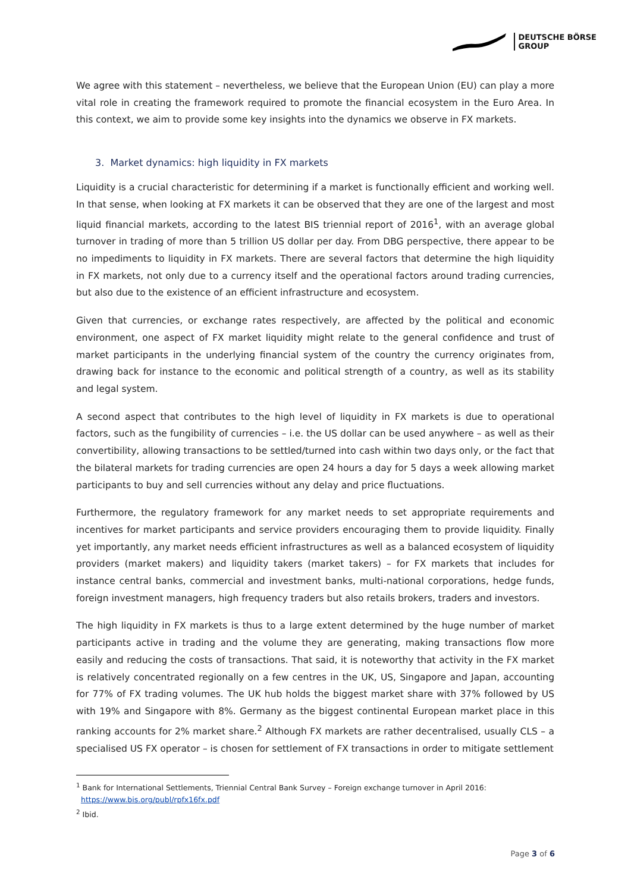DEUTSCHE BÖRSE
GROUP
We agree with this statement – nevertheless, we believe that the European Union (EU) can play a more vital role in creating the framework required to promote the financial ecosystem in the Euro Area. In this context, we aim to provide some key insights into the dynamics we observe in FX markets.
3. Market dynamics: high liquidity in FX markets
Liquidity is a crucial characteristic for determining if a market is functionally efficient and working well. In that sense, when looking at FX markets it can be observed that they are one of the largest and most liquid financial markets, according to the latest BIS triennial report of 2016<sup>1</sup>, with an average global turnover in trading of more than 5 trillion US dollar per day. From DBG perspective, there appear to be no impediments to liquidity in FX markets. There are several factors that determine the high liquidity in FX markets, not only due to a currency itself and the operational factors around trading currencies, but also due to the existence of an efficient infrastructure and ecosystem.
Given that currencies, or exchange rates respectively, are affected by the political and economic environment, one aspect of FX market liquidity might relate to the general confidence and trust of market participants in the underlying financial system of the country the currency originates from, drawing back for instance to the economic and political strength of a country, as well as its stability and legal system.
A second aspect that contributes to the high level of liquidity in FX markets is due to operational factors, such as the fungibility of currencies – i.e. the US dollar can be used anywhere – as well as their convertibility, allowing transactions to be settled/turned into cash within two days only, or the fact that the bilateral markets for trading currencies are open 24 hours a day for 5 days a week allowing market participants to buy and sell currencies without any delay and price fluctuations.
Furthermore, the regulatory framework for any market needs to set appropriate requirements and incentives for market participants and service providers encouraging them to provide liquidity. Finally yet importantly, any market needs efficient infrastructures as well as a balanced ecosystem of liquidity providers (market makers) and liquidity takers (market takers) – for FX markets that includes for instance central banks, commercial and investment banks, multi-national corporations, hedge funds, foreign investment managers, high frequency traders but also retails brokers, traders and investors.
The high liquidity in FX markets is thus to a large extent determined by the huge number of market participants active in trading and the volume they are generating, making transactions flow more easily and reducing the costs of transactions. That said, it is noteworthy that activity in the FX market is relatively concentrated regionally on a few centres in the UK, US, Singapore and Japan, accounting for 77% of FX trading volumes. The UK hub holds the biggest market share with 37% followed by US with 19% and Singapore with 8%. Germany as the biggest continental European market place in this ranking accounts for 2% market share.<sup>2</sup> Although FX markets are rather decentralised, usually CLS – a specialised US FX operator – is chosen for settlement of FX transactions in order to mitigate settlement
<sup>1</sup> Bank for International Settlements, Triennial Central Bank Survey – Foreign exchange turnover in April 2016:
https://www.bis.org/publ/rpfx16fx.pdf
<sup>2</sup> Ibid.
Page 3 of 6